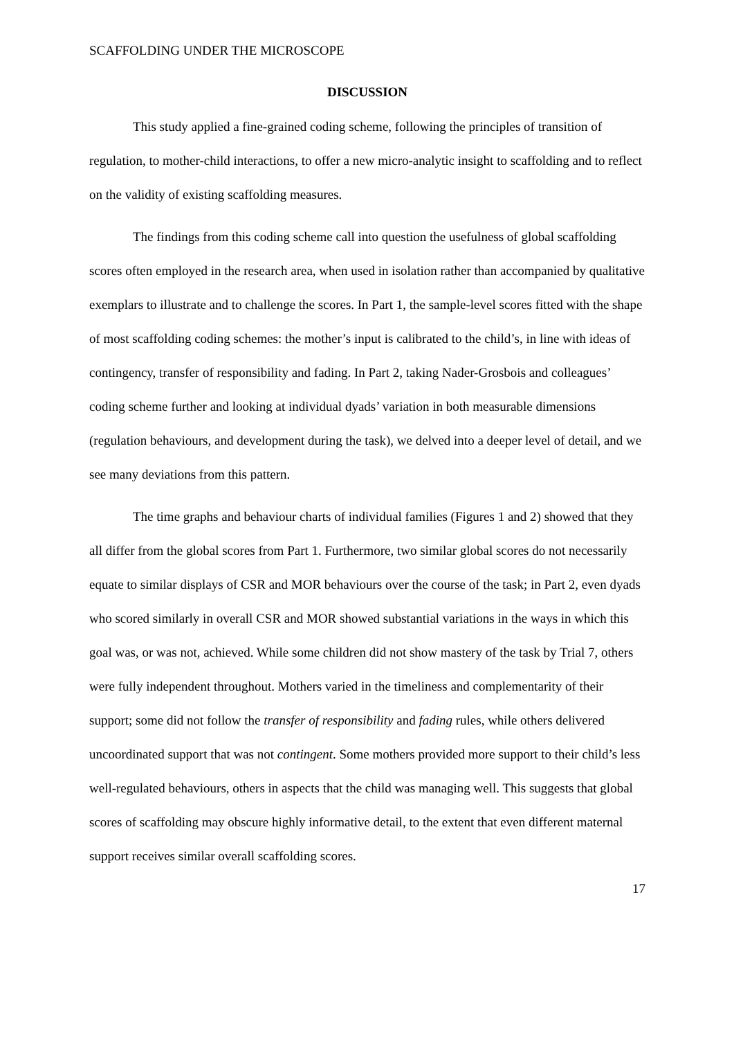SCAFFOLDING UNDER THE MICROSCOPE
DISCUSSION
This study applied a fine-grained coding scheme, following the principles of transition of regulation, to mother-child interactions, to offer a new micro-analytic insight to scaffolding and to reflect on the validity of existing scaffolding measures.
The findings from this coding scheme call into question the usefulness of global scaffolding scores often employed in the research area, when used in isolation rather than accompanied by qualitative exemplars to illustrate and to challenge the scores. In Part 1, the sample-level scores fitted with the shape of most scaffolding coding schemes: the mother’s input is calibrated to the child’s, in line with ideas of contingency, transfer of responsibility and fading. In Part 2, taking Nader-Grosbois and colleagues’ coding scheme further and looking at individual dyads’ variation in both measurable dimensions (regulation behaviours, and development during the task), we delved into a deeper level of detail, and we see many deviations from this pattern.
The time graphs and behaviour charts of individual families (Figures 1 and 2) showed that they all differ from the global scores from Part 1. Furthermore, two similar global scores do not necessarily equate to similar displays of CSR and MOR behaviours over the course of the task; in Part 2, even dyads who scored similarly in overall CSR and MOR showed substantial variations in the ways in which this goal was, or was not, achieved. While some children did not show mastery of the task by Trial 7, others were fully independent throughout. Mothers varied in the timeliness and complementarity of their support; some did not follow the transfer of responsibility and fading rules, while others delivered uncoordinated support that was not contingent. Some mothers provided more support to their child’s less well-regulated behaviours, others in aspects that the child was managing well. This suggests that global scores of scaffolding may obscure highly informative detail, to the extent that even different maternal support receives similar overall scaffolding scores.
17